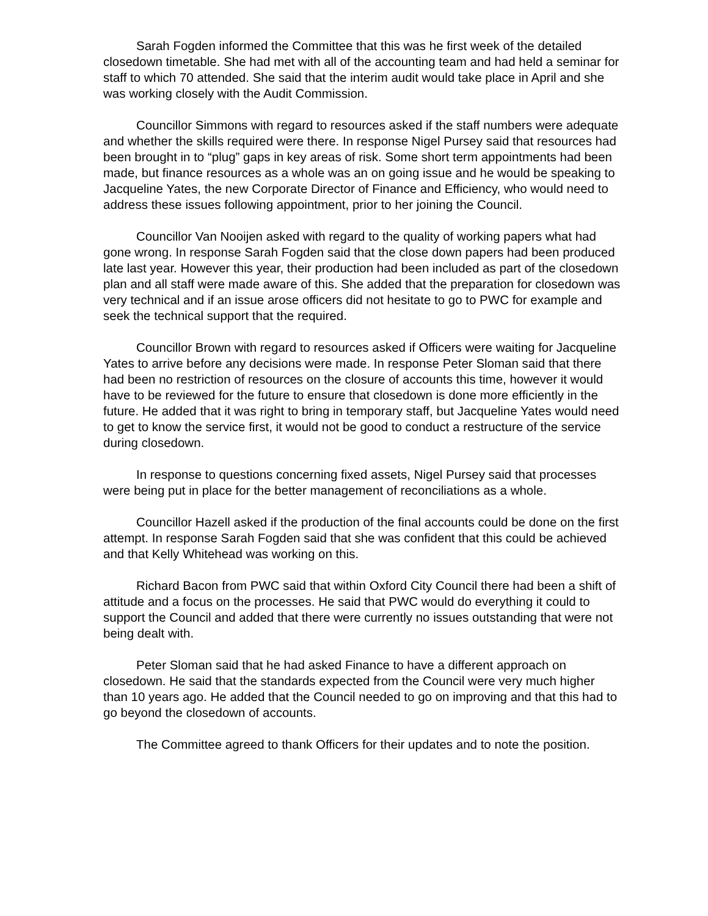Sarah Fogden informed the Committee that this was he first week of the detailed closedown timetable. She had met with all of the accounting team and had held a seminar for staff to which 70 attended. She said that the interim audit would take place in April and she was working closely with the Audit Commission.
Councillor Simmons with regard to resources asked if the staff numbers were adequate and whether the skills required were there. In response Nigel Pursey said that resources had been brought in to “plug” gaps in key areas of risk. Some short term appointments had been made, but finance resources as a whole was an on going issue and he would be speaking to Jacqueline Yates, the new Corporate Director of Finance and Efficiency, who would need to address these issues following appointment, prior to her joining the Council.
Councillor Van Nooijen asked with regard to the quality of working papers what had gone wrong. In response Sarah Fogden said that the close down papers had been produced late last year. However this year, their production had been included as part of the closedown plan and all staff were made aware of this. She added that the preparation for closedown was very technical and if an issue arose officers did not hesitate to go to PWC for example and seek the technical support that the required.
Councillor Brown with regard to resources asked if Officers were waiting for Jacqueline Yates to arrive before any decisions were made. In response Peter Sloman said that there had been no restriction of resources on the closure of accounts this time, however it would have to be reviewed for the future to ensure that closedown is done more efficiently in the future. He added that it was right to bring in temporary staff, but Jacqueline Yates would need to get to know the service first, it would not be good to conduct a restructure of the service during closedown.
In response to questions concerning fixed assets, Nigel Pursey said that processes were being put in place for the better management of reconciliations as a whole.
Councillor Hazell asked if the production of the final accounts could be done on the first attempt. In response Sarah Fogden said that she was confident that this could be achieved and that Kelly Whitehead was working on this.
Richard Bacon from PWC said that within Oxford City Council there had been a shift of attitude and a focus on the processes. He said that PWC would do everything it could to support the Council and added that there were currently no issues outstanding that were not being dealt with.
Peter Sloman said that he had asked Finance to have a different approach on closedown. He said that the standards expected from the Council were very much higher than 10 years ago. He added that the Council needed to go on improving and that this had to go beyond the closedown of accounts.
The Committee agreed to thank Officers for their updates and to note the position.